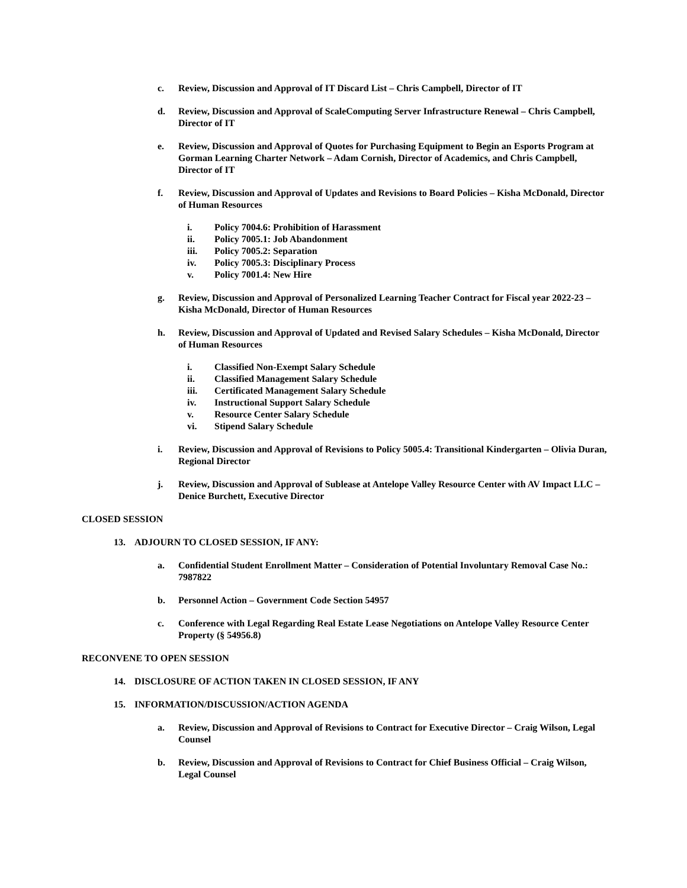c. Review, Discussion and Approval of IT Discard List – Chris Campbell, Director of IT
d. Review, Discussion and Approval of ScaleComputing Server Infrastructure Renewal – Chris Campbell, Director of IT
e. Review, Discussion and Approval of Quotes for Purchasing Equipment to Begin an Esports Program at Gorman Learning Charter Network – Adam Cornish, Director of Academics, and Chris Campbell, Director of IT
f. Review, Discussion and Approval of Updates and Revisions to Board Policies – Kisha McDonald, Director of Human Resources
i. Policy 7004.6: Prohibition of Harassment
ii. Policy 7005.1: Job Abandonment
iii. Policy 7005.2: Separation
iv. Policy 7005.3: Disciplinary Process
v. Policy 7001.4: New Hire
g. Review, Discussion and Approval of Personalized Learning Teacher Contract for Fiscal year 2022-23 – Kisha McDonald, Director of Human Resources
h. Review, Discussion and Approval of Updated and Revised Salary Schedules – Kisha McDonald, Director of Human Resources
i. Classified Non-Exempt Salary Schedule
ii. Classified Management Salary Schedule
iii. Certificated Management Salary Schedule
iv. Instructional Support Salary Schedule
v. Resource Center Salary Schedule
vi. Stipend Salary Schedule
i. Review, Discussion and Approval of Revisions to Policy 5005.4: Transitional Kindergarten – Olivia Duran, Regional Director
j. Review, Discussion and Approval of Sublease at Antelope Valley Resource Center with AV Impact LLC – Denice Burchett, Executive Director
CLOSED SESSION
13. ADJOURN TO CLOSED SESSION, IF ANY:
a. Confidential Student Enrollment Matter – Consideration of Potential Involuntary Removal Case No.: 7987822
b. Personnel Action – Government Code Section 54957
c. Conference with Legal Regarding Real Estate Lease Negotiations on Antelope Valley Resource Center Property (§ 54956.8)
RECONVENE TO OPEN SESSION
14. DISCLOSURE OF ACTION TAKEN IN CLOSED SESSION, IF ANY
15. INFORMATION/DISCUSSION/ACTION AGENDA
a. Review, Discussion and Approval of Revisions to Contract for Executive Director – Craig Wilson, Legal Counsel
b. Review, Discussion and Approval of Revisions to Contract for Chief Business Official – Craig Wilson, Legal Counsel